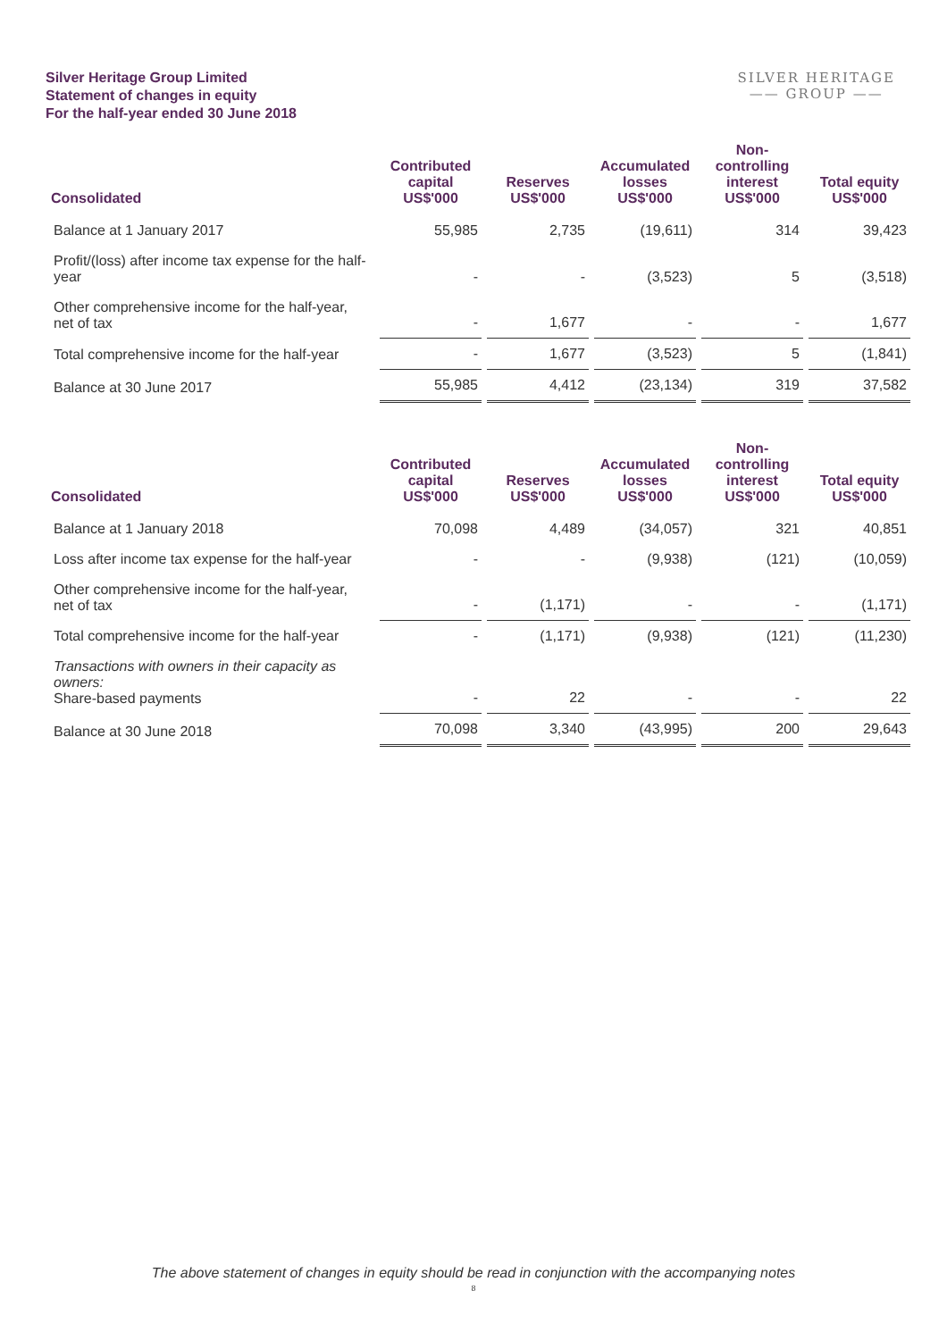Silver Heritage Group Limited
Statement of changes in equity
For the half-year ended 30 June 2018
SILVER HERITAGE
—— GROUP ——
| Consolidated | Contributed capital US$'000 | Reserves US$'000 | Accumulated losses US$'000 | Non-controlling interest US$'000 | Total equity US$'000 |
| --- | --- | --- | --- | --- | --- |
| Balance at 1 January 2017 | 55,985 | 2,735 | (19,611) | 314 | 39,423 |
| Profit/(loss) after income tax expense for the half-year | - | - | (3,523) | 5 | (3,518) |
| Other comprehensive income for the half-year, net of tax | - | 1,677 | - | - | 1,677 |
| Total comprehensive income for the half-year | - | 1,677 | (3,523) | 5 | (1,841) |
| Balance at 30 June 2017 | 55,985 | 4,412 | (23,134) | 319 | 37,582 |
| Consolidated | Contributed capital US$'000 | Reserves US$'000 | Accumulated losses US$'000 | Non-controlling interest US$'000 | Total equity US$'000 |
| --- | --- | --- | --- | --- | --- |
| Balance at 1 January 2018 | 70,098 | 4,489 | (34,057) | 321 | 40,851 |
| Loss after income tax expense for the half-year | - | - | (9,938) | (121) | (10,059) |
| Other comprehensive income for the half-year, net of tax | - | (1,171) | - | - | (1,171) |
| Total comprehensive income for the half-year | - | (1,171) | (9,938) | (121) | (11,230) |
| Transactions with owners in their capacity as owners: Share-based payments | - | 22 | - | - | 22 |
| Balance at 30 June 2018 | 70,098 | 3,340 | (43,995) | 200 | 29,643 |
The above statement of changes in equity should be read in conjunction with the accompanying notes
8